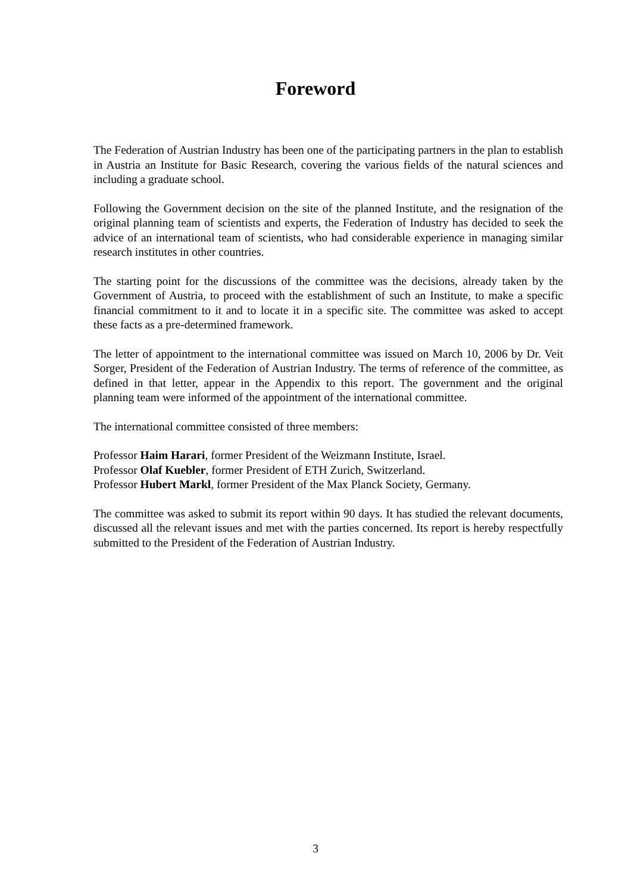Foreword
The Federation of Austrian Industry has been one of the participating partners in the plan to establish in Austria an Institute for Basic Research, covering the various fields of the natural sciences and including a graduate school.
Following the Government decision on the site of the planned Institute, and the resignation of the original planning team of scientists and experts, the Federation of Industry has decided to seek the advice of an international team of scientists, who had considerable experience in managing similar research institutes in other countries.
The starting point for the discussions of the committee was the decisions, already taken by the Government of Austria, to proceed with the establishment of such an Institute, to make a specific financial commitment to it and to locate it in a specific site. The committee was asked to accept these facts as a pre-determined framework.
The letter of appointment to the international committee was issued on March 10, 2006 by Dr. Veit Sorger, President of the Federation of Austrian Industry. The terms of reference of the committee, as defined in that letter, appear in the Appendix to this report. The government and the original planning team were informed of the appointment of the international committee.
The international committee consisted of three members:
Professor Haim Harari, former President of the Weizmann Institute, Israel.
Professor Olaf Kuebler, former President of ETH Zurich, Switzerland.
Professor Hubert Markl, former President of the Max Planck Society, Germany.
The committee was asked to submit its report within 90 days. It has studied the relevant documents, discussed all the relevant issues and met with the parties concerned. Its report is hereby respectfully submitted to the President of the Federation of Austrian Industry.
3